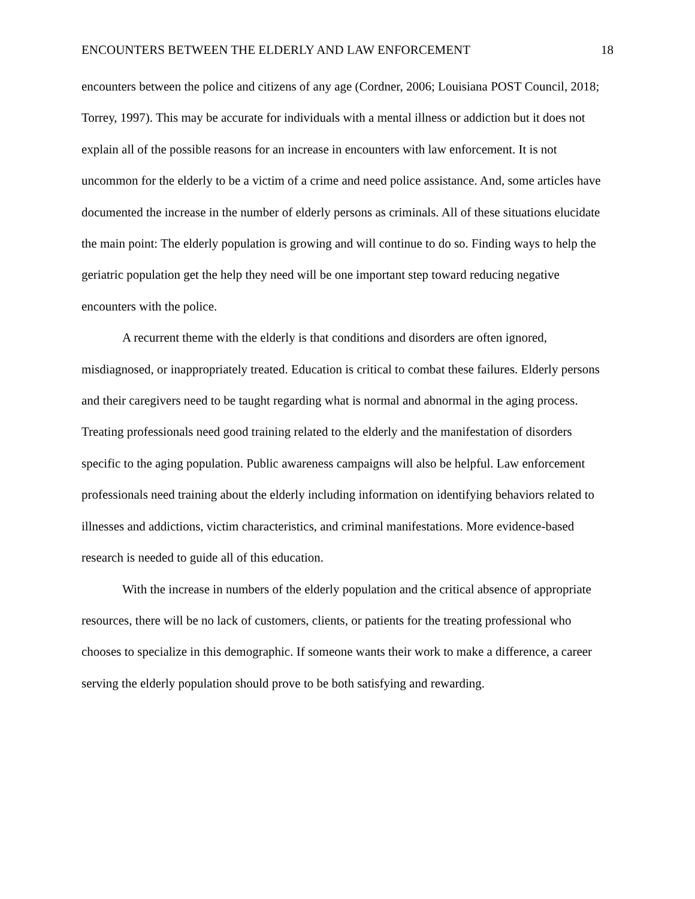ENCOUNTERS BETWEEN THE ELDERLY AND LAW ENFORCEMENT 18
encounters between the police and citizens of any age (Cordner, 2006; Louisiana POST Council, 2018; Torrey, 1997). This may be accurate for individuals with a mental illness or addiction but it does not explain all of the possible reasons for an increase in encounters with law enforcement. It is not uncommon for the elderly to be a victim of a crime and need police assistance. And, some articles have documented the increase in the number of elderly persons as criminals. All of these situations elucidate the main point: The elderly population is growing and will continue to do so. Finding ways to help the geriatric population get the help they need will be one important step toward reducing negative encounters with the police.
A recurrent theme with the elderly is that conditions and disorders are often ignored, misdiagnosed, or inappropriately treated. Education is critical to combat these failures. Elderly persons and their caregivers need to be taught regarding what is normal and abnormal in the aging process. Treating professionals need good training related to the elderly and the manifestation of disorders specific to the aging population. Public awareness campaigns will also be helpful. Law enforcement professionals need training about the elderly including information on identifying behaviors related to illnesses and addictions, victim characteristics, and criminal manifestations. More evidence-based research is needed to guide all of this education.
With the increase in numbers of the elderly population and the critical absence of appropriate resources, there will be no lack of customers, clients, or patients for the treating professional who chooses to specialize in this demographic. If someone wants their work to make a difference, a career serving the elderly population should prove to be both satisfying and rewarding.